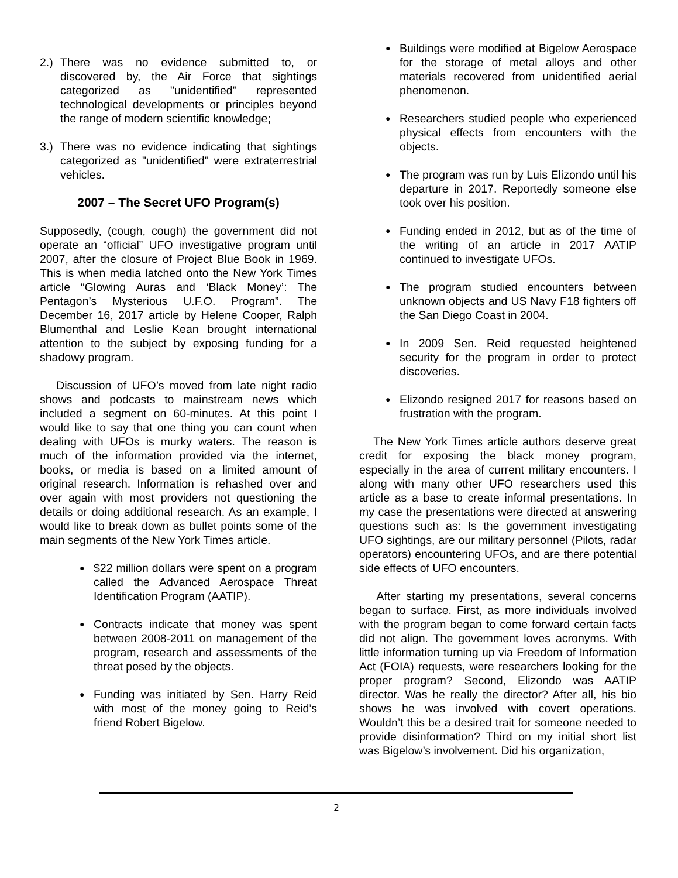2.) There was no evidence submitted to, or discovered by, the Air Force that sightings categorized as "unidentified" represented technological developments or principles beyond the range of modern scientific knowledge;
3.) There was no evidence indicating that sightings categorized as "unidentified" were extraterrestrial vehicles.
2007 – The Secret UFO Program(s)
Supposedly, (cough, cough) the government did not operate an “official” UFO investigative program until 2007, after the closure of Project Blue Book in 1969. This is when media latched onto the New York Times article “Glowing Auras and ‘Black Money’: The Pentagon’s Mysterious U.F.O. Program”. The December 16, 2017 article by Helene Cooper, Ralph Blumenthal and Leslie Kean brought international attention to the subject by exposing funding for a shadowy program.
Discussion of UFO’s moved from late night radio shows and podcasts to mainstream news which included a segment on 60-minutes. At this point I would like to say that one thing you can count when dealing with UFOs is murky waters. The reason is much of the information provided via the internet, books, or media is based on a limited amount of original research. Information is rehashed over and over again with most providers not questioning the details or doing additional research. As an example, I would like to break down as bullet points some of the main segments of the New York Times article.
● $22 million dollars were spent on a program called the Advanced Aerospace Threat Identification Program (AATIP).
● Contracts indicate that money was spent between 2008-2011 on management of the program, research and assessments of the threat posed by the objects.
● Funding was initiated by Sen. Harry Reid with most of the money going to Reid’s friend Robert Bigelow.
● Buildings were modified at Bigelow Aerospace for the storage of metal alloys and other materials recovered from unidentified aerial phenomenon.
● Researchers studied people who experienced physical effects from encounters with the objects.
● The program was run by Luis Elizondo until his departure in 2017. Reportedly someone else took over his position.
● Funding ended in 2012, but as of the time of the writing of an article in 2017 AATIP continued to investigate UFOs.
● The program studied encounters between unknown objects and US Navy F18 fighters off the San Diego Coast in 2004.
● In 2009 Sen. Reid requested heightened security for the program in order to protect discoveries.
● Elizondo resigned 2017 for reasons based on frustration with the program.
The New York Times article authors deserve great credit for exposing the black money program, especially in the area of current military encounters. I along with many other UFO researchers used this article as a base to create informal presentations. In my case the presentations were directed at answering questions such as: Is the government investigating UFO sightings, are our military personnel (Pilots, radar operators) encountering UFOs, and are there potential side effects of UFO encounters.
After starting my presentations, several concerns began to surface. First, as more individuals involved with the program began to come forward certain facts did not align. The government loves acronyms. With little information turning up via Freedom of Information Act (FOIA) requests, were researchers looking for the proper program? Second, Elizondo was AATIP director. Was he really the director? After all, his bio shows he was involved with covert operations. Wouldn’t this be a desired trait for someone needed to provide disinformation? Third on my initial short list was Bigelow’s involvement. Did his organization,
2